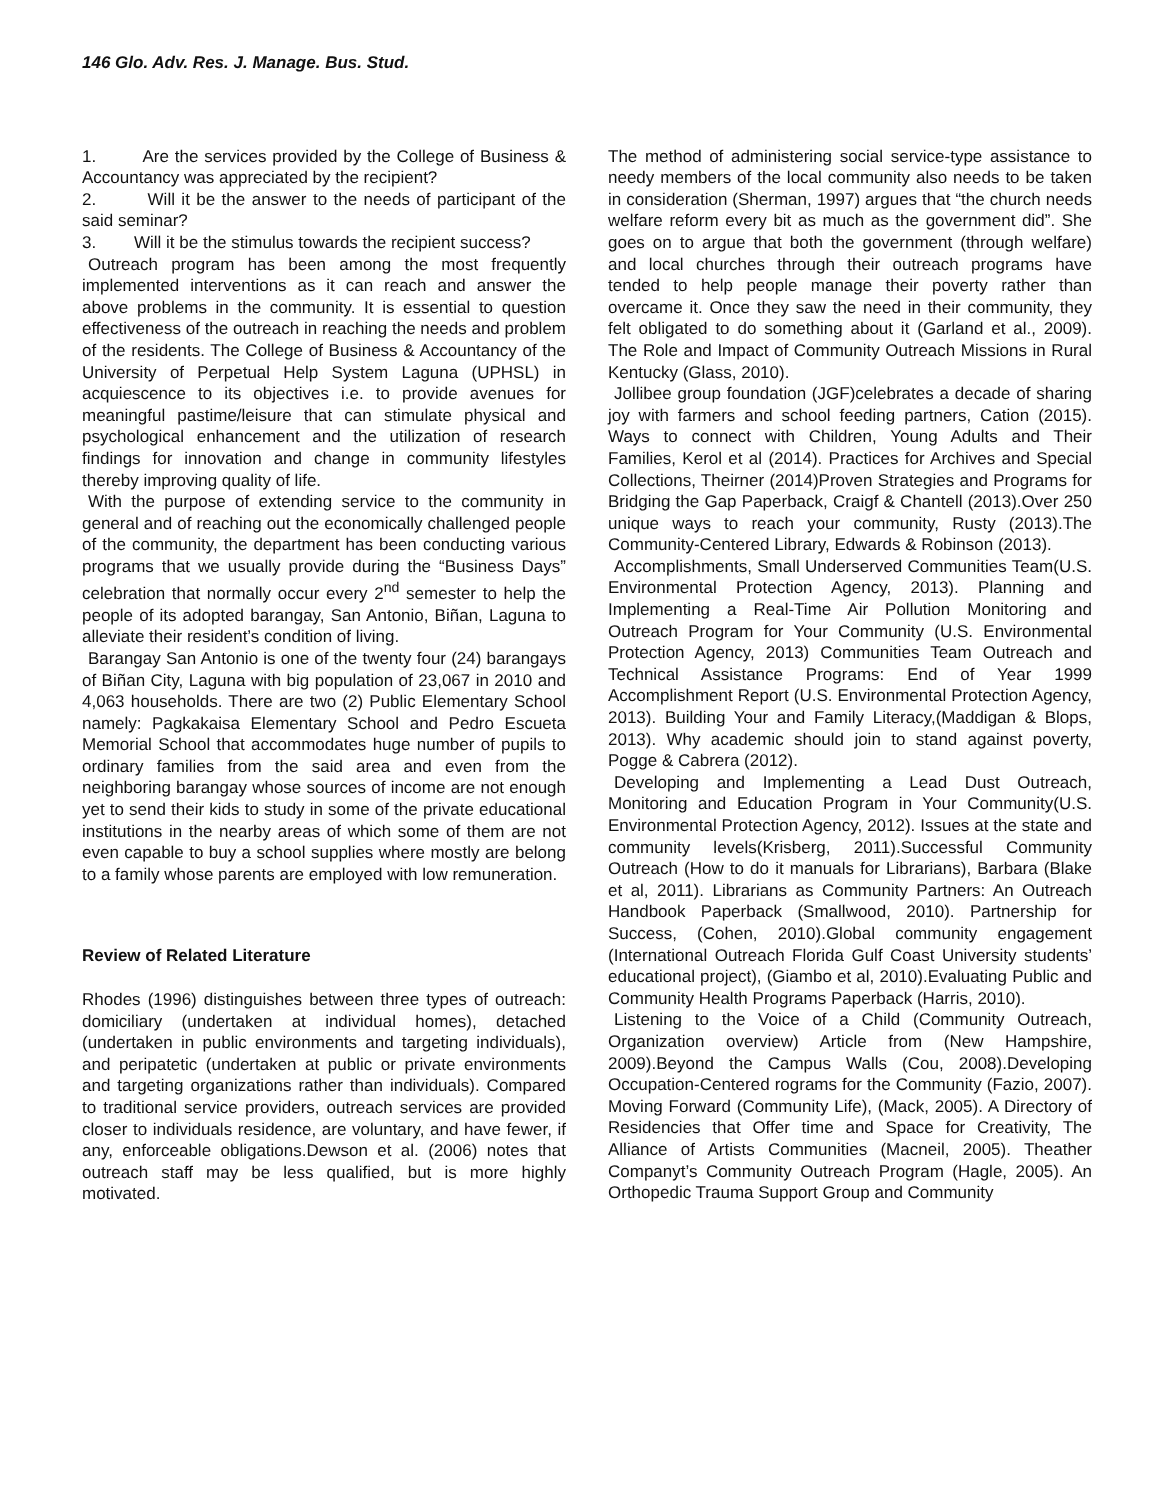146 Glo. Adv. Res. J. Manage. Bus. Stud.
1. Are the services provided by the College of Business & Accountancy was appreciated by the recipient?
2. Will it be the answer to the needs of participant of the said seminar?
3. Will it be the stimulus towards the recipient success?
Outreach program has been among the most frequently implemented interventions as it can reach and answer the above problems in the community. It is essential to question effectiveness of the outreach in reaching the needs and problem of the residents. The College of Business & Accountancy of the University of Perpetual Help System Laguna (UPHSL) in acquiescence to its objectives i.e. to provide avenues for meaningful pastime/leisure that can stimulate physical and psychological enhancement and the utilization of research findings for innovation and change in community lifestyles thereby improving quality of life.
With the purpose of extending service to the community in general and of reaching out the economically challenged people of the community, the department has been conducting various programs that we usually provide during the “Business Days” celebration that normally occur every 2<sup>nd</sup> semester to help the people of its adopted barangay, San Antonio, Biñan, Laguna to alleviate their resident’s condition of living.
Barangay San Antonio is one of the twenty four (24) barangays of Biñan City, Laguna with big population of 23,067 in 2010 and 4,063 households. There are two (2) Public Elementary School namely: Pagkakaisa Elementary School and Pedro Escueta Memorial School that accommodates huge number of pupils to ordinary families from the said area and even from the neighboring barangay whose sources of income are not enough yet to send their kids to study in some of the private educational institutions in the nearby areas of which some of them are not even capable to buy a school supplies where mostly are belong to a family whose parents are employed with low remuneration.
Review of Related Literature
Rhodes (1996) distinguishes between three types of outreach: domiciliary (undertaken at individual homes), detached (undertaken in public environments and targeting individuals), and peripatetic (undertaken at public or private environments and targeting organizations rather than individuals). Compared to traditional service providers, outreach services are provided closer to individuals residence, are voluntary, and have fewer, if any, enforceable obligations.Dewson et al. (2006) notes that outreach staff may be less qualified, but is more highly motivated.
The method of administering social service-type assistance to needy members of the local community also needs to be taken in consideration (Sherman, 1997) argues that “the church needs welfare reform every bit as much as the government did”. She goes on to argue that both the government (through welfare) and local churches through their outreach programs have tended to help people manage their poverty rather than overcame it. Once they saw the need in their community, they felt obligated to do something about it (Garland et al., 2009). The Role and Impact of Community Outreach Missions in Rural Kentucky (Glass, 2010).
Jollibee group foundation (JGF)celebrates a decade of sharing joy with farmers and school feeding partners, Cation (2015). Ways to connect with Children, Young Adults and Their Families, Kerol et al (2014). Practices for Archives and Special Collections, Theirner (2014)Proven Strategies and Programs for Bridging the Gap Paperback, Craigf & Chantell (2013).Over 250 unique ways to reach your community, Rusty (2013).The Community-Centered Library, Edwards & Robinson (2013).
Accomplishments, Small Underserved Communities Team(U.S. Environmental Protection Agency, 2013). Planning and Implementing a Real-Time Air Pollution Monitoring and Outreach Program for Your Community (U.S. Environmental Protection Agency, 2013) Communities Team Outreach and Technical Assistance Programs: End of Year 1999 Accomplishment Report (U.S. Environmental Protection Agency, 2013). Building Your and Family Literacy,(Maddigan & Blops, 2013). Why academic should join to stand against poverty, Pogge & Cabrera (2012).
Developing and Implementing a Lead Dust Outreach, Monitoring and Education Program in Your Community(U.S. Environmental Protection Agency, 2012). Issues at the state and community levels(Krisberg, 2011).Successful Community Outreach (How to do it manuals for Librarians), Barbara (Blake et al, 2011). Librarians as Community Partners: An Outreach Handbook Paperback (Smallwood, 2010). Partnership for Success, (Cohen, 2010).Global community engagement (International Outreach Florida Gulf Coast University students’ educational project), (Giambo et al, 2010).Evaluating Public and Community Health Programs Paperback (Harris, 2010).
Listening to the Voice of a Child (Community Outreach, Organization overview) Article from (New Hampshire, 2009).Beyond the Campus Walls (Cou, 2008).Developing Occupation-Centered rograms for the Community (Fazio, 2007). Moving Forward (Community Life), (Mack, 2005). A Directory of Residencies that Offer time and Space for Creativity, The Alliance of Artists Communities (Macneil, 2005). Theather Companyt’s Community Outreach Program (Hagle, 2005). An Orthopedic Trauma Support Group and Community